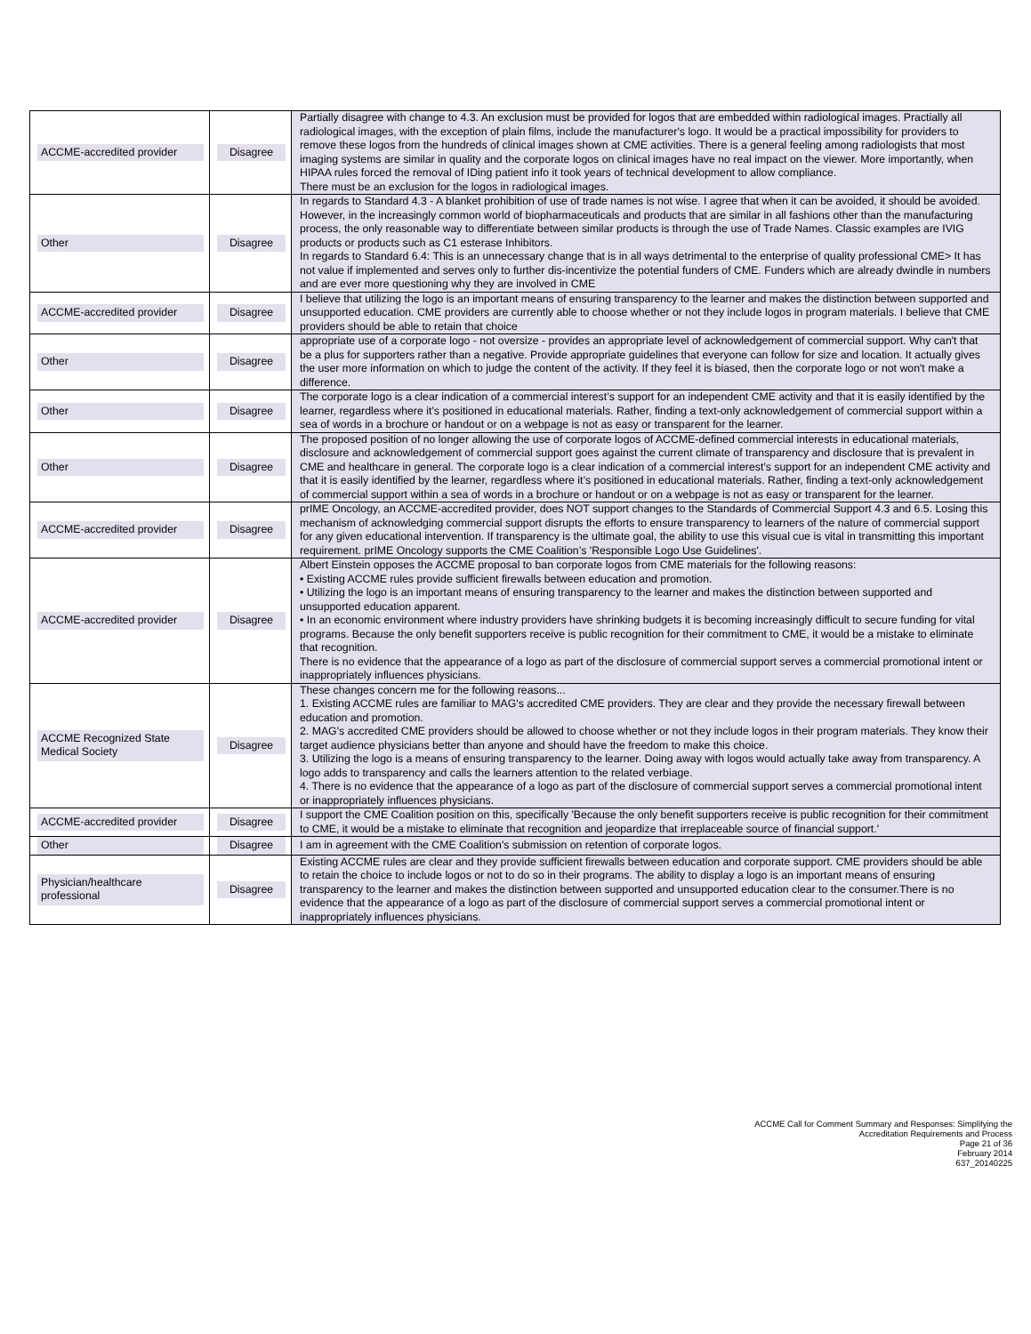| ACCME-accredited provider | Disagree | Partially disagree with change to 4.3. An exclusion must be provided for logos that are embedded within radiological images. Practially all radiological images, with the exception of plain films, include the manufacturer's logo. It would be a practical impossibility for providers to remove these logos from the hundreds of clinical images shown at CME activities. There is a general feeling among radiologists that most imaging systems are similar in quality and the corporate logos on clinical images have no real impact on the viewer. More importantly, when HIPAA rules forced the removal of IDing patient info it took years of technical development to allow compliance. There must be an exclusion for the logos in radiological images. |
| Other | Disagree | In regards to Standard 4.3 - A blanket prohibition of use of trade names is not wise. I agree that when it can be avoided, it should be avoided. However, in the increasingly common world of biopharmaceuticals and products that are similar in all fashions other than the manufacturing process, the only reasonable way to differentiate between similar products is through the use of Trade Names. Classic examples are IVIG products or products such as C1 esterase Inhibitors. In regards to Standard 6.4: This is an unnecessary change that is in all ways detrimental to the enterprise of quality professional CME> It has not value if implemented and serves only to further dis-incentivize the potential funders of CME. Funders which are already dwindle in numbers and are ever more questioning why they are involved in CME |
| ACCME-accredited provider | Disagree | I believe that utilizing the logo is an important means of ensuring transparency to the learner and makes the distinction between supported and unsupported education. CME providers are currently able to choose whether or not they include logos in program materials. I believe that CME providers should be able to retain that choice |
| Other | Disagree | appropriate use of a corporate logo - not oversize - provides an appropriate level of acknowledgement of commercial support. Why can't that be a plus for supporters rather than a negative. Provide appropriate guidelines that everyone can follow for size and location. It actually gives the user more information on which to judge the content of the activity. If they feel it is biased, then the corporate logo or not won't make a difference. |
| Other | Disagree | The corporate logo is a clear indication of a commercial interest’s support for an independent CME activity and that it is easily identified by the learner, regardless where it’s positioned in educational materials. Rather, finding a text-only acknowledgement of commercial support within a sea of words in a brochure or handout or on a webpage is not as easy or transparent for the learner. |
| Other | Disagree | The proposed position of no longer allowing the use of corporate logos of ACCME-defined commercial interests in educational materials, disclosure and acknowledgement of commercial support goes against the current climate of transparency and disclosure that is prevalent in CME and healthcare in general. The corporate logo is a clear indication of a commercial interest’s support for an independent CME activity and that it is easily identified by the learner, regardless where it’s positioned in educational materials. Rather, finding a text-only acknowledgement of commercial support within a sea of words in a brochure or handout or on a webpage is not as easy or transparent for the learner. |
| ACCME-accredited provider | Disagree | prIME Oncology, an ACCME-accredited provider, does NOT support changes to the Standards of Commercial Support 4.3 and 6.5. Losing this mechanism of acknowledging commercial support disrupts the efforts to ensure transparency to learners of the nature of commercial support for any given educational intervention. If transparency is the ultimate goal, the ability to use this visual cue is vital in transmitting this important requirement. prIME Oncology supports the CME Coalition’s 'Responsible Logo Use Guidelines'. |
| ACCME-accredited provider | Disagree | Albert Einstein opposes the ACCME proposal to ban corporate logos from CME materials for the following reasons: • Existing ACCME rules provide sufficient firewalls between education and promotion. • Utilizing the logo is an important means of ensuring transparency to the learner and makes the distinction between supported and unsupported education apparent. • In an economic environment where industry providers have shrinking budgets it is becoming increasingly difficult to secure funding for vital programs. Because the only benefit supporters receive is public recognition for their commitment to CME, it would be a mistake to eliminate that recognition. There is no evidence that the appearance of a logo as part of the disclosure of commercial support serves a commercial promotional intent or inappropriately influences physicians. |
| ACCME Recognized State Medical Society | Disagree | These changes concern me for the following reasons... 1. Existing ACCME rules are familiar to MAG's accredited CME providers. They are clear and they provide the necessary firewall between education and promotion. 2. MAG's accredited CME providers should be allowed to choose whether or not they include logos in their program materials. They know their target audience physicians better than anyone and should have the freedom to make this choice. 3. Utilizing the logo is a means of ensuring transparency to the learner. Doing away with logos would actually take away from transparency. A logo adds to transparency and calls the learners attention to the related verbiage. 4. There is no evidence that the appearance of a logo as part of the disclosure of commercial support serves a commercial promotional intent or inappropriately influences physicians. |
| ACCME-accredited provider | Disagree | I support the CME Coalition position on this, specifically 'Because the only benefit supporters receive is public recognition for their commitment to CME, it would be a mistake to eliminate that recognition and jeopardize that irreplaceable source of financial support.' |
| Other | Disagree | I am in agreement with the CME Coalition's submission on retention of corporate logos. |
| Physician/healthcare professional | Disagree | Existing ACCME rules are clear and they provide sufficient firewalls between education and corporate support. CME providers should be able to retain the choice to include logos or not to do so in their programs. The ability to display a logo is an important means of ensuring transparency to the learner and makes the distinction between supported and unsupported education clear to the consumer.There is no evidence that the appearance of a logo as part of the disclosure of commercial support serves a commercial promotional intent or inappropriately influences physicians. |
ACCME Call for Comment Summary and Responses: Simplifying the
Accreditation Requirements and Process
Page 21 of 36
February 2014
637_20140225